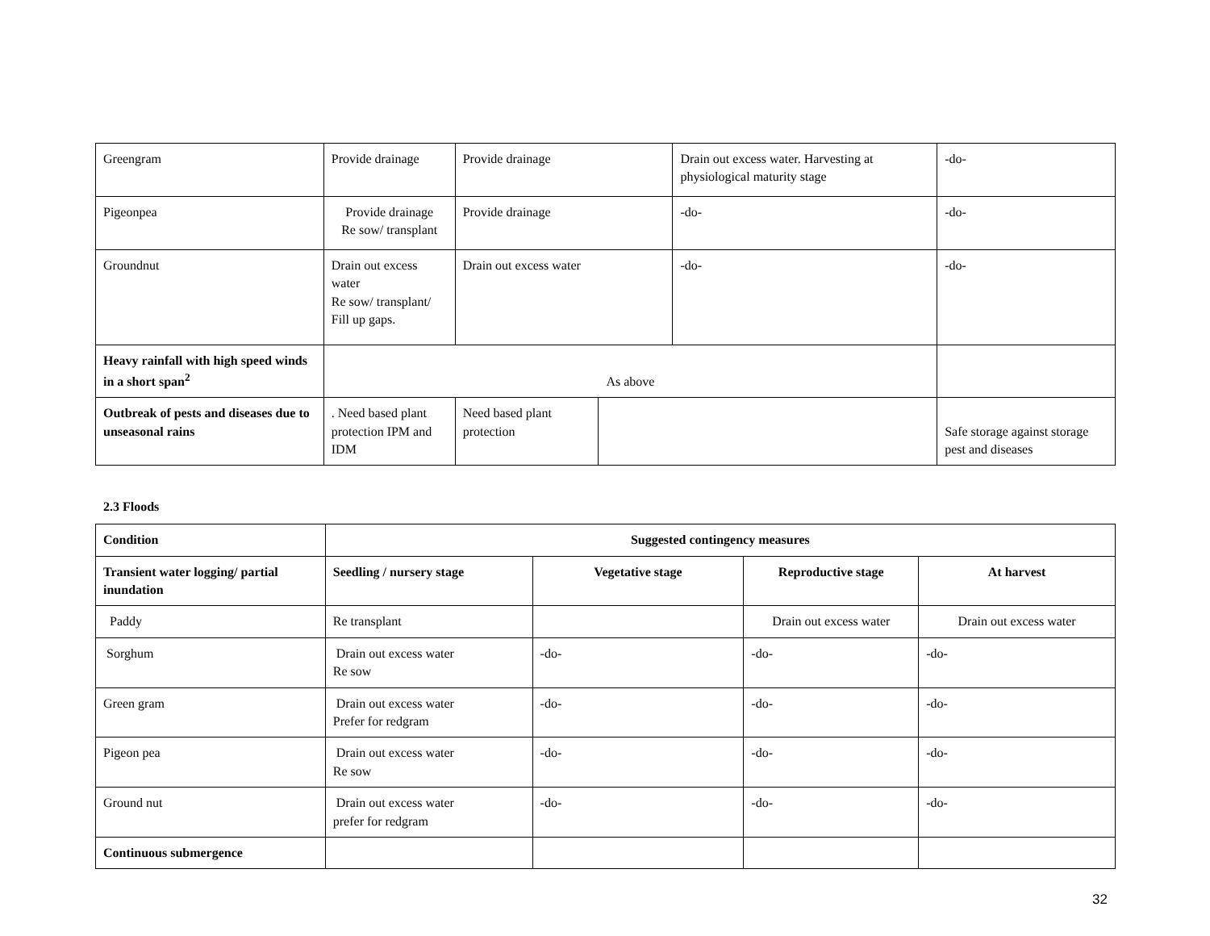| Greengram | Provide drainage | Provide drainage | | Drain out excess water. Harvesting at physiological maturity stage | -do- |
| Pigeonpea | Provide drainage Re sow/ transplant | Provide drainage | | -do- | -do- |
| Groundnut | Drain out excess water Re sow/ transplant/ Fill up gaps. | Drain out excess water | | -do- | -do- |
| Heavy rainfall with high speed winds in a short span<sup>2</sup> | As above | | | | |
| Outbreak of pests and diseases due to unseasonal rains | . Need based plant protection IPM and IDM | Need based plant protection | | | Safe storage against storage pest and diseases |
2.3 Floods
| Condition | Suggested contingency measures | | | |
| --- | --- | --- | --- | --- |
| Transient water logging/ partial inundation | Seedling / nursery stage | Vegetative stage | Reproductive stage | At harvest |
| Paddy | Re transplant | | Drain out excess water | Drain out excess water |
| Sorghum | Drain out excess water Re sow | -do- | -do- | -do- |
| Green gram | Drain out excess water Prefer for redgram | -do- | -do- | -do- |
| Pigeon pea | Drain out excess water Re sow | -do- | -do- | -do- |
| Ground nut | Drain out excess water prefer for redgram | -do- | -do- | -do- |
| Continuous submergence | | | | |
32